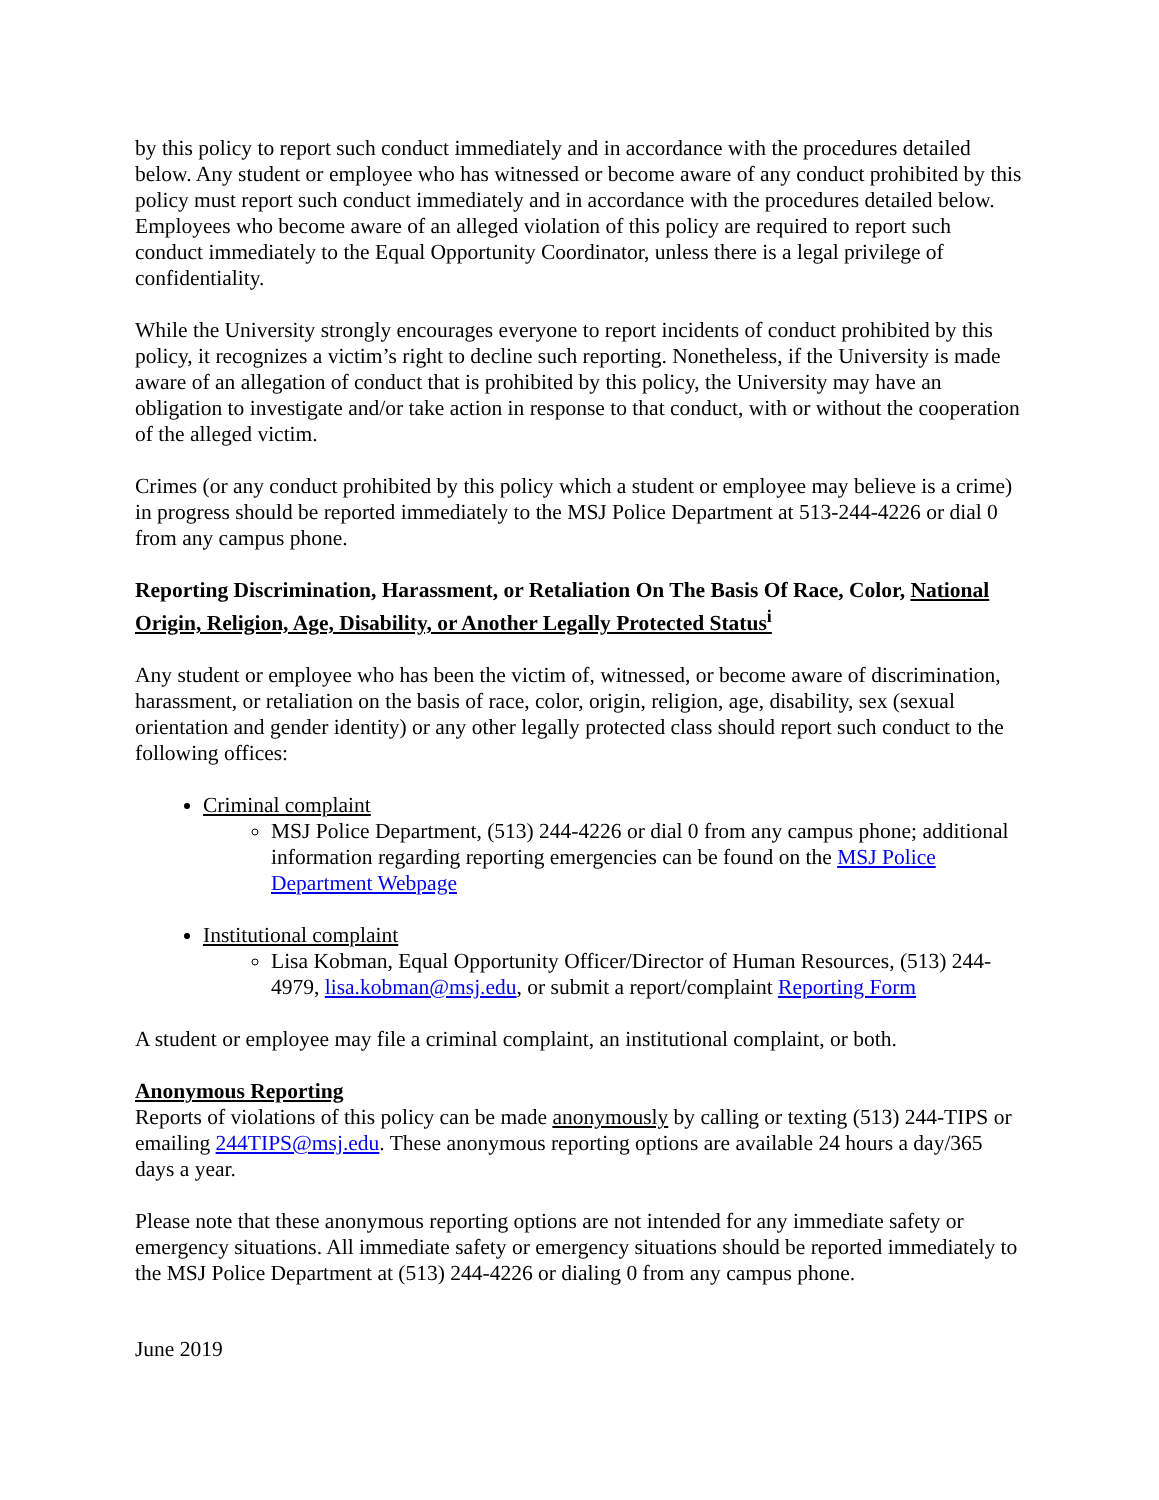by this policy to report such conduct immediately and in accordance with the procedures detailed below. Any student or employee who has witnessed or become aware of any conduct prohibited by this policy must report such conduct immediately and in accordance with the procedures detailed below. Employees who become aware of an alleged violation of this policy are required to report such conduct immediately to the Equal Opportunity Coordinator, unless there is a legal privilege of confidentiality.
While the University strongly encourages everyone to report incidents of conduct prohibited by this policy, it recognizes a victim’s right to decline such reporting. Nonetheless, if the University is made aware of an allegation of conduct that is prohibited by this policy, the University may have an obligation to investigate and/or take action in response to that conduct, with or without the cooperation of the alleged victim.
Crimes (or any conduct prohibited by this policy which a student or employee may believe is a crime) in progress should be reported immediately to the MSJ Police Department at 513-244-4226 or dial 0 from any campus phone.
Reporting Discrimination, Harassment, or Retaliation On The Basis Of Race, Color, National Origin, Religion, Age, Disability, or Another Legally Protected Status<sup>i</sup>
Any student or employee who has been the victim of, witnessed, or become aware of discrimination, harassment, or retaliation on the basis of race, color, origin, religion, age, disability, sex (sexual orientation and gender identity) or any other legally protected class should report such conduct to the following offices:
Criminal complaint
MSJ Police Department, (513) 244-4226 or dial 0 from any campus phone; additional information regarding reporting emergencies can be found on the MSJ Police Department Webpage
Institutional complaint
Lisa Kobman, Equal Opportunity Officer/Director of Human Resources, (513) 244-4979, lisa.kobman@msj.edu, or submit a report/complaint Reporting Form
A student or employee may file a criminal complaint, an institutional complaint, or both.
Anonymous Reporting
Reports of violations of this policy can be made anonymously by calling or texting (513) 244-TIPS or emailing 244TIPS@msj.edu. These anonymous reporting options are available 24 hours a day/365 days a year.
Please note that these anonymous reporting options are not intended for any immediate safety or emergency situations. All immediate safety or emergency situations should be reported immediately to the MSJ Police Department at (513) 244-4226 or dialing 0 from any campus phone.
June 2019